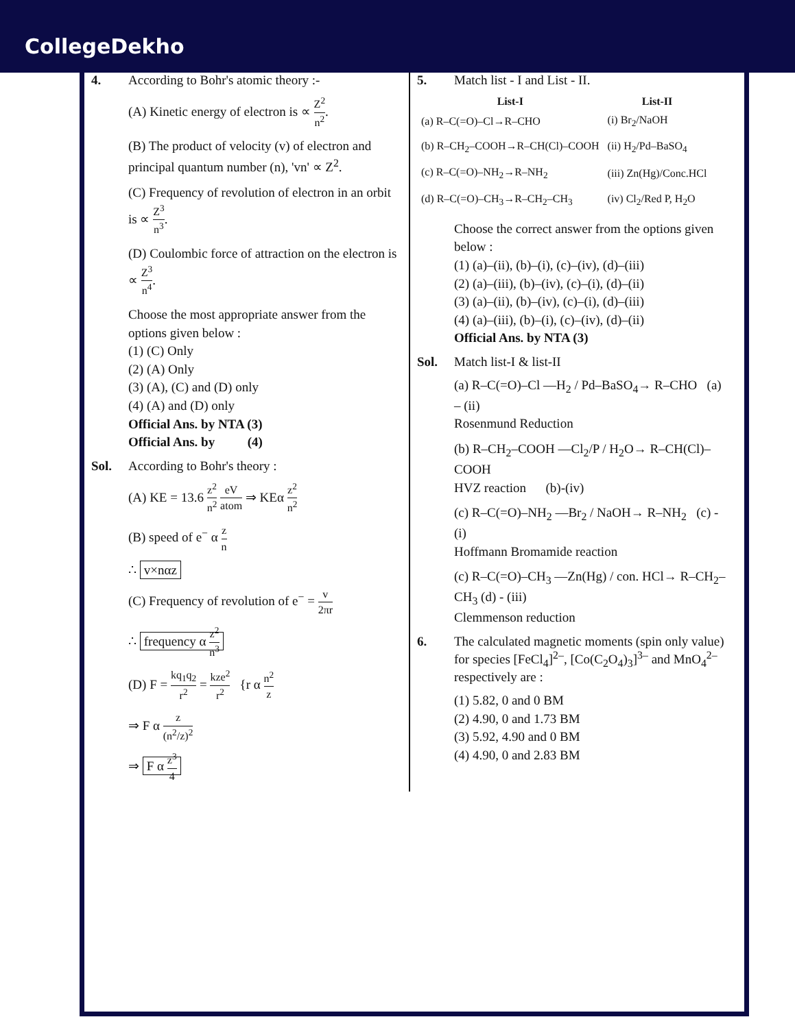CollegeDekho
4. According to Bohr's atomic theory :-
(A) Kinetic energy of electron is ∝ Z<sup>2</sup> n<sup>2</sup>.
(B) The product of velocity (v) of electron and principal quantum number (n), 'vn' ∝ Z<sup>2</sup>.
(C) Frequency of revolution of electron in an orbit is ∝ Z<sup>3</sup> n<sup>3</sup>.
(D) Coulombic force of attraction on the electron is ∝ Z<sup>3</sup> n<sup>4</sup>.
Choose the most appropriate answer from the options given below :
(1) (C) Only
(2) (A) Only
(3) (A), (C) and (D) only
(4) (A) and (D) only
Official Ans. by NTA (3)
Official Ans. by (4)
Sol. According to Bohr's theory :
(A) KE = 13.6 z<sup>2</sup> n<sup>2</sup> eV atom ⇒ KEα z<sup>2</sup> n<sup>2</sup>
(B) speed of e<sup>−</sup> α z n
∴ v×nαz
(C) Frequency of revolution of e<sup>−</sup> = v 2πr
∴ frequency α z<sup>2</sup> n<sup>3</sup>
(D) F = kq<sub>1</sub>q<sub>2</sub> r<sup>2</sup> = kze<sup>2</sup> r<sup>2</sup> {r α n<sup>2</sup> z
⇒ F α z (n<sup>2</sup>/z)<sup>2</sup>
⇒ F α z<sup>3</sup> 4
5. Match list - I and List - II.
| List-I | List-II |
| --- | --- |
| (a) R–C(=O)–Cl→R–CHO | (i) Br<sub>2</sub>/NaOH |
| (b) R–CH<sub>2</sub>–COOH→R–CH(Cl)–COOH | (ii) H<sub>2</sub>/Pd–BaSO<sub>4</sub> |
| (c) R–C(=O)–NH<sub>2</sub>→R–NH<sub>2</sub> | (iii) Zn(Hg)/Conc.HCl |
| (d) R–C(=O)–CH<sub>3</sub>→R–CH<sub>2</sub>–CH<sub>3</sub> | (iv) Cl<sub>2</sub>/Red P, H<sub>2</sub>O |
Choose the correct answer from the options given below :
(1) (a)–(ii), (b)–(i), (c)–(iv), (d)–(iii)
(2) (a)–(iii), (b)–(iv), (c)–(i), (d)–(ii)
(3) (a)–(ii), (b)–(iv), (c)–(i), (d)–(iii)
(4) (a)–(iii), (b)–(i), (c)–(iv), (d)–(ii)
Official Ans. by NTA (3)
Sol. Match list-I & list-II
(a) R–C(=O)–Cl —H<sub>2</sub> / Pd–BaSO<sub>4</sub>→ R–CHO (a) – (ii)
Rosenmund Reduction
(b) R–CH<sub>2</sub>–COOH —Cl<sub>2</sub>/P / H<sub>2</sub>O→ R–CH(Cl)–COOH
HVZ reaction (b)-(iv)
(c) R–C(=O)–NH<sub>2</sub> —Br<sub>2</sub> / NaOH→ R–NH<sub>2</sub> (c) - (i)
Hoffmann Bromamide reaction
(c) R–C(=O)–CH<sub>3</sub> —Zn(Hg) / con. HCl→ R–CH<sub>2</sub>–CH<sub>3</sub> (d) - (iii)
Clemmenson reduction
6. The calculated magnetic moments (spin only value) for species [FeCl<sub>4</sub>]<sup>2–</sup>, [Co(C<sub>2</sub>O<sub>4</sub>)<sub>3</sub>]<sup>3–</sup> and MnO<sub>4</sub><sup>2–</sup> respectively are :
(1) 5.82, 0 and 0 BM
(2) 4.90, 0 and 1.73 BM
(3) 5.92, 4.90 and 0 BM
(4) 4.90, 0 and 2.83 BM